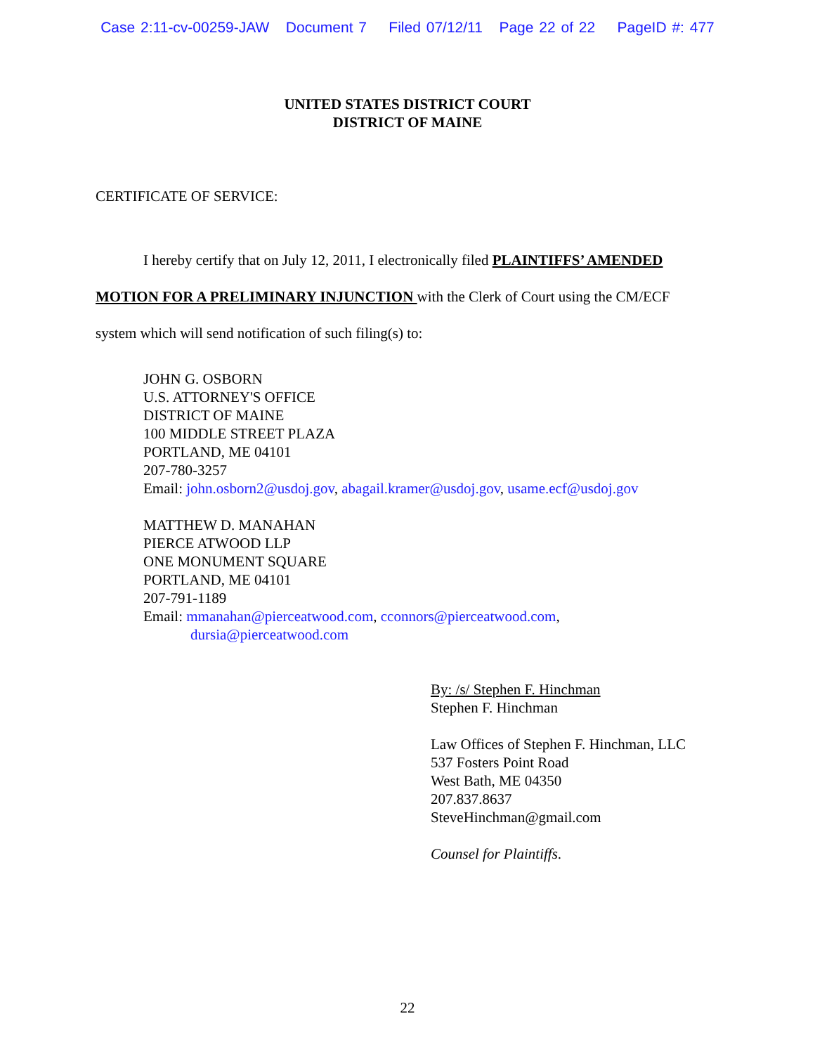Case 2:11-cv-00259-JAW Document 7 Filed 07/12/11 Page 22 of 22 PageID #: 477
UNITED STATES DISTRICT COURT
DISTRICT OF MAINE
CERTIFICATE OF SERVICE:
I hereby certify that on July 12, 2011, I electronically filed PLAINTIFFS’ AMENDED MOTION FOR A PRELIMINARY INJUNCTION with the Clerk of Court using the CM/ECF system which will send notification of such filing(s) to:
JOHN G. OSBORN
U.S. ATTORNEY'S OFFICE
DISTRICT OF MAINE
100 MIDDLE STREET PLAZA
PORTLAND, ME 04101
207-780-3257
Email: john.osborn2@usdoj.gov, abagail.kramer@usdoj.gov, usame.ecf@usdoj.gov
MATTHEW D. MANAHAN
PIERCE ATWOOD LLP
ONE MONUMENT SQUARE
PORTLAND, ME 04101
207-791-1189
Email: mmanahan@pierceatwood.com, cconnors@pierceatwood.com,
dursia@pierceatwood.com
By: /s/ Stephen F. Hinchman
Stephen F. Hinchman
Law Offices of Stephen F. Hinchman, LLC
537 Fosters Point Road
West Bath, ME 04350
207.837.8637
SteveHinchman@gmail.com
Counsel for Plaintiffs.
22